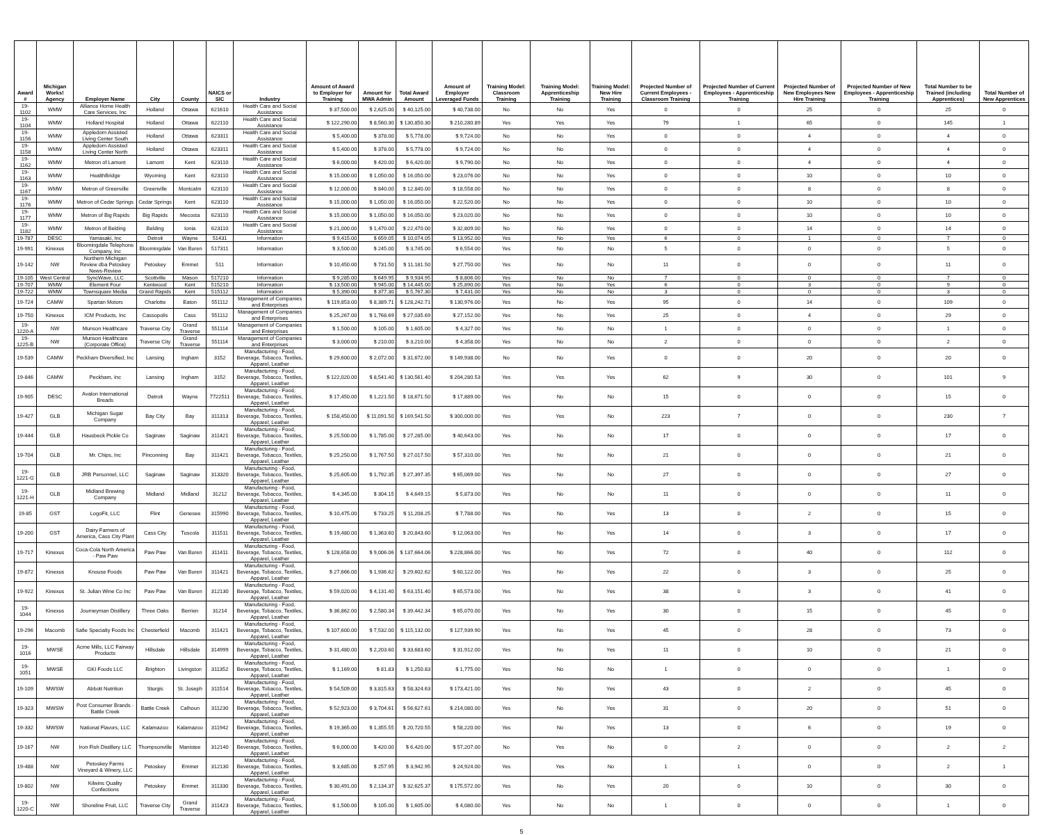| Award # | Michigan Works! Agency | Employer Name | City | County | NAICS or SIC | Industry | Amount of Award to Employer for Training | Amount for MWA Admin | Total Award Amount | Amount of Employer Leveraged Funds | Training Model: Classroom Training | Training Model: Apprenticeship Training | Training Model: New Hire Training | Projected Number of Current Employees - Classroom Training | Projected Number of Current Employees - Apprenticeship Training | Projected Number of New Employees New Hire Training | Projected Number of New Employees - Apprenticeship Training | Total Number to be Trained (including Apprentices) | Total Number of New Apprentices |
| --- | --- | --- | --- | --- | --- | --- | --- | --- | --- | --- | --- | --- | --- | --- | --- | --- | --- | --- | --- |
| 19-1102 | WMW | Alliance Home Health Care Services, Inc | Holland | Ottawa | 621610 | Health Care and Social Assistance | $ 37,500.00 | $ 2,625.00 | $ 40,125.00 | $ 40,738.00 | No | No | Yes | 0 | 0 | 25 | 0 | 25 | 0 |
| 19-1104 | WMW | Holland Hospital | Holland | Ottawa | 622110 | Health Care and Social Assistance | $ 122,290.00 | $ 8,560.30 | $ 130,850.30 | $ 210,280.89 | Yes | Yes | Yes | 79 | 1 | 65 | 0 | 145 | 1 |
| 19-1156 | WMW | Appledorn Assisted Living Center South | Holland | Ottawa | 623311 | Health Care and Social Assistance | $ 5,400.00 | $ 378.00 | $ 5,778.00 | $ 9,724.00 | No | No | Yes | 0 | 0 | 4 | 0 | 4 | 0 |
| 19-1158 | WMW | Appledorn Assisted Living Center North | Holland | Ottawa | 623311 | Health Care and Social Assistance | $ 5,400.00 | $ 378.00 | $ 5,778.00 | $ 9,724.00 | No | No | Yes | 0 | 0 | 4 | 0 | 4 | 0 |
| 19-1162 | WMW | Metron of Lamont | Lamont | Kent | 623110 | Health Care and Social Assistance | $ 6,000.00 | $ 420.00 | $ 6,420.00 | $ 9,790.00 | No | No | Yes | 0 | 0 | 4 | 0 | 4 | 0 |
| 19-1163 | WMW | HealthBridge | Wyoming | Kent | 623110 | Health Care and Social Assistance | $ 15,000.00 | $ 1,050.00 | $ 16,050.00 | $ 23,076.00 | No | No | Yes | 0 | 0 | 10 | 0 | 10 | 0 |
| 19-1167 | WMW | Metron of Greenville | Greenville | Montcalm | 623110 | Health Care and Social Assistance | $ 12,000.00 | $ 840.00 | $ 12,840.00 | $ 18,558.00 | No | No | Yes | 0 | 0 | 8 | 0 | 8 | 0 |
| 19-1176 | WMW | Metron of Cedar Springs | Cedar Springs | Kent | 623110 | Health Care and Social Assistance | $ 15,000.00 | $ 1,050.00 | $ 16,050.00 | $ 22,520.00 | No | No | Yes | 0 | 0 | 10 | 0 | 10 | 0 |
| 19-1177 | WMW | Metron of Big Rapids | Big Rapids | Mecosta | 623110 | Health Care and Social Assistance | $ 15,000.00 | $ 1,050.00 | $ 16,050.00 | $ 23,020.00 | No | No | Yes | 0 | 0 | 10 | 0 | 10 | 0 |
| 19-1182 | WMW | Metron of Belding | Belding | Ionia | 623110 | Health Care and Social Assistance | $ 21,000.00 | $ 1,470.00 | $ 22,470.00 | $ 32,809.00 | No | No | Yes | 0 | 0 | 14 | 0 | 14 | 0 |
| 19-787 | DESC | Yamasaki, Inc | Detroit | Wayne | 51431 | Information | $ 9,415.00 | $ 659.05 | $ 10,074.05 | $ 13,952.00 | Yes | No | Yes | 6 | 0 | 1 | 0 | 7 | 0 |
| 19-991 | Kinexus | Bloomingdale Telephone Company, Inc | Bloomingdale | Van Buren | 517311 | Information | $ 3,500.00 | $ 245.00 | $ 3,745.00 | $ 6,554.00 | Yes | No | No | 5 | 0 | 0 | 0 | 5 | 0 |
| 19-142 | NW | Northern Michigan Review dba Petoskey News-Review | Petoskey | Emmet | 511 | Information | $ 10,450.00 | $ 731.50 | $ 11,181.50 | $ 27,750.00 | Yes | No | No | 11 | 0 | 0 | 0 | 11 | 0 |
| 19-105 | West Central | SyncWave, LLC | Scottville | Mason | 517210 | Information | $ 9,285.00 | $ 649.95 | $ 9,934.95 | $ 8,806.00 | Yes | No | No | 7 | 0 | 0 | 0 | 7 | 0 |
| 19-707 | WMW | Element Four | Kentwood | Kent | 515210 | Information | $ 13,500.00 | $ 945.00 | $ 14,445.00 | $ 25,890.00 | Yes | No | Yes | 6 | 0 | 3 | 0 | 9 | 0 |
| 19-722 | WMW | Townsquare Media | Grand Rapids | Kent | 515112 | Information | $ 5,390.00 | $ 377.30 | $ 5,767.30 | $ 7,431.00 | Yes | No | No | 3 | 0 | 0 | 0 | 3 | 0 |
| 19-724 | CAMW | Spartan Motors | Charlotte | Eaton | 551112 | Management of Companies and Enterprises | $ 119,853.00 | $ 8,389.71 | $ 128,242.71 | $ 130,976.00 | Yes | No | Yes | 95 | 0 | 14 | 0 | 109 | 0 |
| 19-750 | Kinexus | ICM Products, Inc | Cassopolis | Cass | 551112 | Management of Companies and Enterprises | $ 25,267.00 | $ 1,768.69 | $ 27,035.69 | $ 27,152.00 | Yes | No | Yes | 25 | 0 | 4 | 0 | 29 | 0 |
| 19-1220-A | NW | Munson Healthcare | Traverse City | Grand Traverse | 551114 | Management of Companies and Enterprises | $ 1,500.00 | $ 105.00 | $ 1,605.00 | $ 4,327.00 | Yes | No | No | 1 | 0 | 0 | 0 | 1 | 0 |
| 19-1225-B | NW | Munson Healthcare (Corporate Office) | Traverse City | Grand Traverse | 551114 | Management of Companies and Enterprises | $ 3,000.00 | $ 210.00 | $ 3,210.00 | $ 4,358.00 | Yes | No | No | 2 | 0 | 0 | 0 | 2 | 0 |
| 19-539 | CAMW | Peckham Diversified, Inc | Lansing | Ingham | 3152 | Manufacturing - Food, Beverage, Tobacco, Textiles, Apparel, Leather | $ 29,600.00 | $ 2,072.00 | $ 31,672.00 | $ 149,938.00 | No | No | Yes | 0 | 0 | 20 | 0 | 20 | 0 |
| 19-846 | CAMW | Peckham, Inc | Lansing | Ingham | 3152 | Manufacturing - Food, Beverage, Tobacco, Textiles, Apparel, Leather | $ 122,020.00 | $ 8,541.40 | $ 130,561.40 | $ 204,280.53 | Yes | Yes | Yes | 62 | 9 | 30 | 0 | 101 | 9 |
| 19-905 | DESC | Avalon International Breads | Detroit | Wayne | 7722511 | Manufacturing - Food, Beverage, Tobacco, Textiles, Apparel, Leather | $ 17,450.00 | $ 1,221.50 | $ 18,671.50 | $ 17,889.00 | Yes | No | No | 15 | 0 | 0 | 0 | 15 | 0 |
| 19-427 | GLB | Michigan Sugar Company | Bay City | Bay | 311313 | Manufacturing - Food, Beverage, Tobacco, Textiles, Apparel, Leather | $ 158,450.00 | $ 11,091.50 | $ 169,541.50 | $ 300,000.00 | Yes | Yes | No | 223 | 7 | 0 | 0 | 230 | 7 |
| 19-444 | GLB | Hausbeck Pickle Co | Saginaw | Saginaw | 311421 | Manufacturing - Food, Beverage, Tobacco, Textiles, Apparel, Leather | $ 25,500.00 | $ 1,785.00 | $ 27,285.00 | $ 40,643.00 | Yes | No | No | 17 | 0 | 0 | 0 | 17 | 0 |
| 19-704 | GLB | Mr. Chips, Inc | Pinconning | Bay | 311421 | Manufacturing - Food, Beverage, Tobacco, Textiles, Apparel, Leather | $ 25,250.00 | $ 1,767.50 | $ 27,017.50 | $ 57,310.00 | Yes | No | No | 21 | 0 | 0 | 0 | 21 | 0 |
| 19-1221-G | GLB | JRB Personnel, LLC | Saginaw | Saginaw | 313320 | Manufacturing - Food, Beverage, Tobacco, Textiles, Apparel, Leather | $ 25,605.00 | $ 1,792.35 | $ 27,397.35 | $ 65,069.00 | Yes | No | No | 27 | 0 | 0 | 0 | 27 | 0 |
| 19-1221-H | GLB | Midland Brewing Company | Midland | Midland | 31212 | Manufacturing - Food, Beverage, Tobacco, Textiles, Apparel, Leather | $ 4,345.00 | $ 304.15 | $ 4,649.15 | $ 5,873.00 | Yes | No | No | 11 | 0 | 0 | 0 | 11 | 0 |
| 19-85 | GST | LogoFit, LLC | Flint | Genesee | 315990 | Manufacturing - Food, Beverage, Tobacco, Textiles, Apparel, Leather | $ 10,475.00 | $ 733.25 | $ 11,208.25 | $ 7,788.00 | Yes | No | Yes | 13 | 0 | 2 | 0 | 15 | 0 |
| 19-200 | GST | Dairy Farmers of America, Cass City Plant | Cass City | Tuscola | 311511 | Manufacturing - Food, Beverage, Tobacco, Textiles, Apparel, Leather | $ 19,480.00 | $ 1,363.60 | $ 20,843.60 | $ 12,063.00 | Yes | No | Yes | 14 | 0 | 3 | 0 | 17 | 0 |
| 19-717 | Kinexus | Coca-Cola North America - Paw Paw | Paw Paw | Van Buren | 311411 | Manufacturing - Food, Beverage, Tobacco, Textiles, Apparel, Leather | $ 128,658.00 | $ 9,006.06 | $ 137,664.06 | $ 228,866.00 | Yes | No | Yes | 72 | 0 | 40 | 0 | 112 | 0 |
| 19-872 | Kinexus | Knouse Foods | Paw Paw | Van Buren | 311421 | Manufacturing - Food, Beverage, Tobacco, Textiles, Apparel, Leather | $ 27,666.00 | $ 1,936.62 | $ 29,602.62 | $ 60,122.00 | Yes | No | Yes | 22 | 0 | 3 | 0 | 25 | 0 |
| 19-922 | Kinexus | St. Julian Wine Co Inc | Paw Paw | Van Buren | 312130 | Manufacturing - Food, Beverage, Tobacco, Textiles, Apparel, Leather | $ 59,020.00 | $ 4,131.40 | $ 63,151.40 | $ 65,573.00 | Yes | No | Yes | 38 | 0 | 3 | 0 | 41 | 0 |
| 19-1044 | Kinexus | Journeyman Distillery | Three Oaks | Berrien | 31214 | Manufacturing - Food, Beverage, Tobacco, Textiles, Apparel, Leather | $ 36,862.00 | $ 2,580.34 | $ 39,442.34 | $ 65,070.00 | Yes | No | Yes | 30 | 0 | 15 | 0 | 45 | 0 |
| 19-296 | Macomb | Safie Specialty Foods Inc | Chesterfield | Macomb | 311421 | Manufacturing - Food, Beverage, Tobacco, Textiles, Apparel, Leather | $ 107,600.00 | $ 7,532.00 | $ 115,132.00 | $ 127,939.90 | Yes | No | Yes | 45 | 0 | 28 | 0 | 73 | 0 |
| 19-1016 | MWSE | Acme Mills, LLC Fairway Products | Hillsdale | Hillsdale | 314999 | Manufacturing - Food, Beverage, Tobacco, Textiles, Apparel, Leather | $ 31,480.00 | $ 2,203.60 | $ 33,683.60 | $ 31,912.00 | Yes | No | Yes | 11 | 0 | 10 | 0 | 21 | 0 |
| 19-1051 | MWSE | GKI Foods LLC | Brighton | Livingston | 311352 | Manufacturing - Food, Beverage, Tobacco, Textiles, Apparel, Leather | $ 1,169.00 | $ 81.83 | $ 1,250.83 | $ 1,775.00 | Yes | No | No | 1 | 0 | 0 | 0 | 1 | 0 |
| 19-109 | MWSW | Abbott Nutrition | Sturgis | St. Joseph | 311514 | Manufacturing - Food, Beverage, Tobacco, Textiles, Apparel, Leather | $ 54,509.00 | $ 3,815.63 | $ 58,324.63 | $ 173,421.00 | Yes | No | Yes | 43 | 0 | 2 | 0 | 45 | 0 |
| 19-323 | MWSW | Post Consumer Brands - Battle Creek | Battle Creek | Calhoun | 311230 | Manufacturing - Food, Beverage, Tobacco, Textiles, Apparel, Leather | $ 52,923.00 | $ 3,704.61 | $ 56,627.61 | $ 214,080.00 | Yes | No | Yes | 31 | 0 | 20 | 0 | 51 | 0 |
| 19-332 | MWSW | National Flavors, LLC | Kalamazoo | Kalamazoo | 311942 | Manufacturing - Food, Beverage, Tobacco, Textiles, Apparel, Leather | $ 19,365.00 | $ 1,355.55 | $ 20,720.55 | $ 58,220.00 | Yes | No | Yes | 13 | 0 | 6 | 0 | 19 | 0 |
| 19-167 | NW | Iron Fish Distillery LLC | Thompsonville | Manistee | 312140 | Manufacturing - Food, Beverage, Tobacco, Textiles, Apparel, Leather | $ 6,000.00 | $ 420.00 | $ 6,420.00 | $ 57,207.00 | No | Yes | No | 0 | 2 | 0 | 0 | 2 | 2 |
| 19-488 | NW | Petoskey Farms Vineyard & Winery, LLC | Petoskey | Emmet | 312130 | Manufacturing - Food, Beverage, Tobacco, Textiles, Apparel, Leather | $ 3,685.00 | $ 257.95 | $ 3,942.95 | $ 24,924.00 | Yes | Yes | No | 1 | 1 | 0 | 0 | 2 | 1 |
| 19-802 | NW | Kilwins Quality Confections | Petoskey | Emmet | 311330 | Manufacturing - Food, Beverage, Tobacco, Textiles, Apparel, Leather | $ 30,491.00 | $ 2,134.37 | $ 32,625.37 | $ 175,572.00 | Yes | No | Yes | 20 | 0 | 10 | 0 | 30 | 0 |
| 19-1220-C | NW | Shoreline Fruit, LLC | Traverse City | Grand Traverse | 311423 | Manufacturing - Food, Beverage, Tobacco, Textiles, Apparel, Leather | $ 1,500.00 | $ 105.00 | $ 1,605.00 | $ 4,080.00 | Yes | No | No | 1 | 0 | 0 | 0 | 1 | 0 |
5